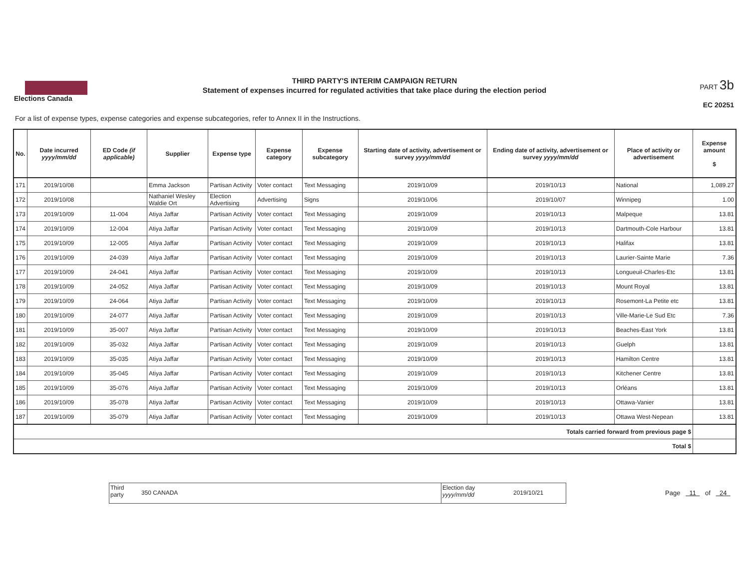Elections Canada
THIRD PARTY'S INTERIM CAMPAIGN RETURN
Statement of expenses incurred for regulated activities that take place during the election period
PART 3b
EC 20251
For a list of expense types, expense categories and expense subcategories, refer to Annex II in the Instructions.
| No. | Date incurred yyyy/mm/dd | ED Code (if applicable) | Supplier | Expense type | Expense category | Expense subcategory | Starting date of activity, advertisement or survey yyyy/mm/dd | Ending date of activity, advertisement or survey yyyy/mm/dd | Place of activity or advertisement | Expense amount $ |
| --- | --- | --- | --- | --- | --- | --- | --- | --- | --- | --- |
| 171 | 2019/10/08 | | Emma Jackson | Partisan Activity | Voter contact | Text Messaging | 2019/10/09 | 2019/10/13 | National | 1,089.27 |
| 172 | 2019/10/08 | | Nathaniel Wesley Waldie Ort | Election Advertising | Advertising | Signs | 2019/10/06 | 2019/10/07 | Winnipeg | 1.00 |
| 173 | 2019/10/09 | 11-004 | Atiya Jaffar | Partisan Activity | Voter contact | Text Messaging | 2019/10/09 | 2019/10/13 | Malpeque | 13.81 |
| 174 | 2019/10/09 | 12-004 | Atiya Jaffar | Partisan Activity | Voter contact | Text Messaging | 2019/10/09 | 2019/10/13 | Dartmouth-Cole Harbour | 13.81 |
| 175 | 2019/10/09 | 12-005 | Atiya Jaffar | Partisan Activity | Voter contact | Text Messaging | 2019/10/09 | 2019/10/13 | Halifax | 13.81 |
| 176 | 2019/10/09 | 24-039 | Atiya Jaffar | Partisan Activity | Voter contact | Text Messaging | 2019/10/09 | 2019/10/13 | Laurier-Sainte Marie | 7.36 |
| 177 | 2019/10/09 | 24-041 | Atiya Jaffar | Partisan Activity | Voter contact | Text Messaging | 2019/10/09 | 2019/10/13 | Longueuil-Charles-Etc | 13.81 |
| 178 | 2019/10/09 | 24-052 | Atiya Jaffar | Partisan Activity | Voter contact | Text Messaging | 2019/10/09 | 2019/10/13 | Mount Royal | 13.81 |
| 179 | 2019/10/09 | 24-064 | Atiya Jaffar | Partisan Activity | Voter contact | Text Messaging | 2019/10/09 | 2019/10/13 | Rosemont-La Petite etc | 13.81 |
| 180 | 2019/10/09 | 24-077 | Atiya Jaffar | Partisan Activity | Voter contact | Text Messaging | 2019/10/09 | 2019/10/13 | Ville-Marie-Le Sud Etc | 7.36 |
| 181 | 2019/10/09 | 35-007 | Atiya Jaffar | Partisan Activity | Voter contact | Text Messaging | 2019/10/09 | 2019/10/13 | Beaches-East York | 13.81 |
| 182 | 2019/10/09 | 35-032 | Atiya Jaffar | Partisan Activity | Voter contact | Text Messaging | 2019/10/09 | 2019/10/13 | Guelph | 13.81 |
| 183 | 2019/10/09 | 35-035 | Atiya Jaffar | Partisan Activity | Voter contact | Text Messaging | 2019/10/09 | 2019/10/13 | Hamilton Centre | 13.81 |
| 184 | 2019/10/09 | 35-045 | Atiya Jaffar | Partisan Activity | Voter contact | Text Messaging | 2019/10/09 | 2019/10/13 | Kitchener Centre | 13.81 |
| 185 | 2019/10/09 | 35-076 | Atiya Jaffar | Partisan Activity | Voter contact | Text Messaging | 2019/10/09 | 2019/10/13 | Orléans | 13.81 |
| 186 | 2019/10/09 | 35-078 | Atiya Jaffar | Partisan Activity | Voter contact | Text Messaging | 2019/10/09 | 2019/10/13 | Ottawa-Vanier | 13.81 |
| 187 | 2019/10/09 | 35-079 | Atiya Jaffar | Partisan Activity | Voter contact | Text Messaging | 2019/10/09 | 2019/10/13 | Ottawa West-Nepean | 13.81 |
| Totals carried forward from previous page $ | | | | | | | | | | |
| Total $ | | | | | | | | | | |
Third
party
350 CANADA
Election day
yyyy/mm/dd
2019/10/21
Page 11 of 24